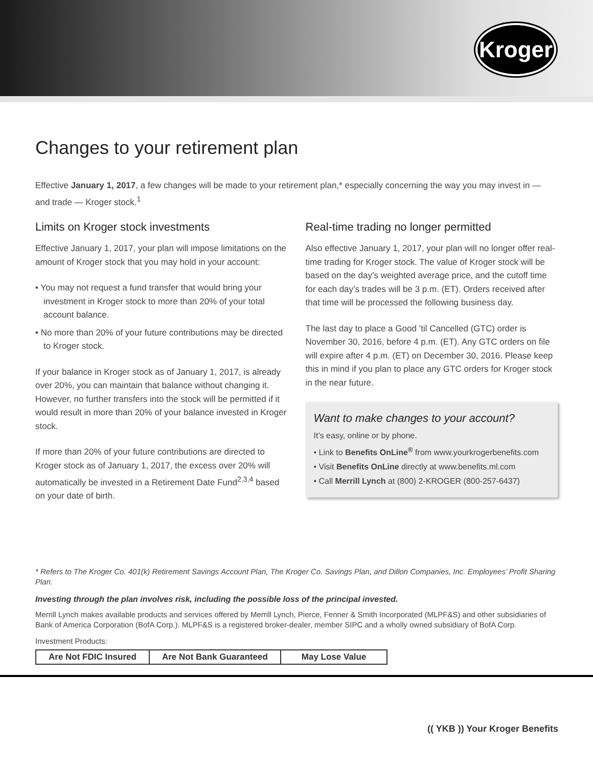Kroger
Changes to your retirement plan
Effective January 1, 2017, a few changes will be made to your retirement plan,* especially concerning the way you may invest in — and trade — Kroger stock.<sup>1</sup>
Limits on Kroger stock investments
Effective January 1, 2017, your plan will impose limitations on the amount of Kroger stock that you may hold in your account:
• You may not request a fund transfer that would bring your investment in Kroger stock to more than 20% of your total account balance.
• No more than 20% of your future contributions may be directed to Kroger stock.
If your balance in Kroger stock as of January 1, 2017, is already over 20%, you can maintain that balance without changing it. However, no further transfers into the stock will be permitted if it would result in more than 20% of your balance invested in Kroger stock.
If more than 20% of your future contributions are directed to Kroger stock as of January 1, 2017, the excess over 20% will automatically be invested in a Retirement Date Fund<sup>2,3,4</sup> based on your date of birth.
Real-time trading no longer permitted
Also effective January 1, 2017, your plan will no longer offer real-time trading for Kroger stock. The value of Kroger stock will be based on the day’s weighted average price, and the cutoff time for each day’s trades will be 3 p.m. (ET). Orders received after that time will be processed the following business day.
The last day to place a Good ’til Cancelled (GTC) order is November 30, 2016, before 4 p.m. (ET). Any GTC orders on file will expire after 4 p.m. (ET) on December 30, 2016. Please keep this in mind if you plan to place any GTC orders for Kroger stock in the near future.
Want to make changes to your account?
It’s easy, online or by phone.
• Link to Benefits OnLine<sup>®</sup> from www.yourkrogerbenefits.com
• Visit Benefits OnLine directly at www.benefits.ml.com
• Call Merrill Lynch at (800) 2-KROGER (800-257-6437)
* Refers to The Kroger Co. 401(k) Retirement Savings Account Plan, The Kroger Co. Savings Plan, and Dillon Companies, Inc. Employees’ Profit Sharing Plan.
Investing through the plan involves risk, including the possible loss of the principal invested.
Merrill Lynch makes available products and services offered by Merrill Lynch, Pierce, Fenner & Smith Incorporated (MLPF&S) and other subsidiaries of Bank of America Corporation (BofA Corp.). MLPF&S is a registered broker-dealer, member SIPC and a wholly owned subsidiary of BofA Corp.
Investment Products:
| Are Not FDIC Insured | Are Not Bank Guaranteed | May Lose Value |
(( YKB )) Your Kroger Benefits